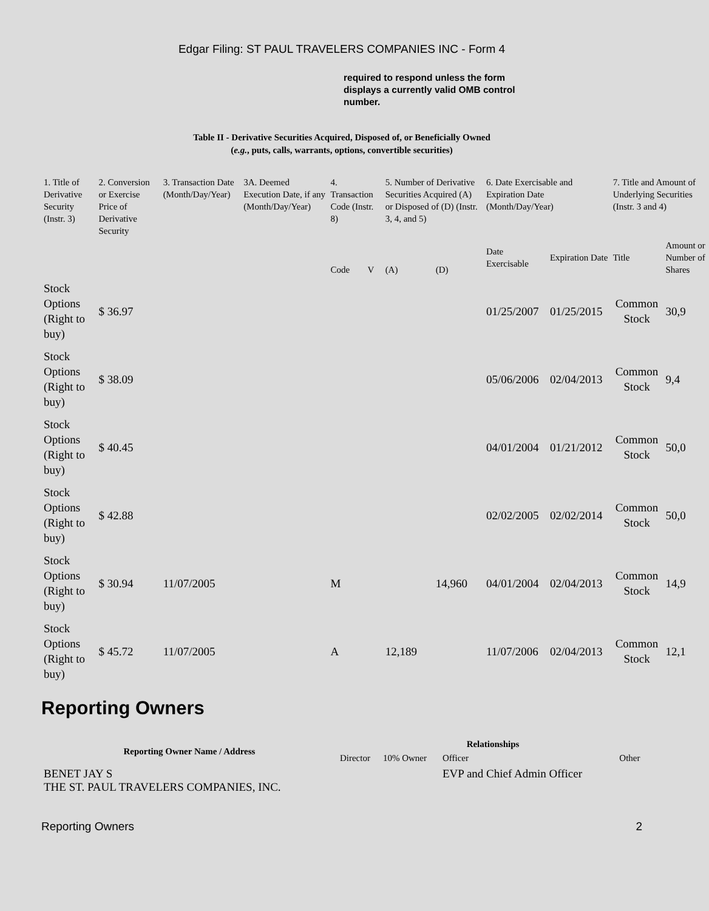Edgar Filing: ST PAUL TRAVELERS COMPANIES INC - Form 4
required to respond unless the form displays a currently valid OMB control number.
Table II - Derivative Securities Acquired, Disposed of, or Beneficially Owned
(e.g., puts, calls, warrants, options, convertible securities)
| 1. Title of Derivative Security (Instr. 3) | 2. Conversion or Exercise Price of Derivative Security | 3. Transaction Date (Month/Day/Year) | 3A. Deemed Execution Date, if any (Month/Day/Year) | 4. Transaction Code (Instr. 8) | | 5. Number of Derivative Securities Acquired (A) or Disposed of (D) (Instr. 3, 4, and 5) | | 6. Date Exercisable and Expiration Date (Month/Day/Year) | | 7. Title and Amount of Underlying Securities (Instr. 3 and 4) | |
| | | | | Code | V | (A) | (D) | Date Exercisable | Expiration Date | Title | Amount or Number of Shares |
| Stock Options (Right to buy) | $ 36.97 | | | | | | | 01/25/2007 | 01/25/2015 | Common Stock | 30,9 |
| Stock Options (Right to buy) | $ 38.09 | | | | | | | 05/06/2006 | 02/04/2013 | Common Stock | 9,4 |
| Stock Options (Right to buy) | $ 40.45 | | | | | | | 04/01/2004 | 01/21/2012 | Common Stock | 50,0 |
| Stock Options (Right to buy) | $ 42.88 | | | | | | | 02/02/2005 | 02/02/2014 | Common Stock | 50,0 |
| Stock Options (Right to buy) | $ 30.94 | 11/07/2005 | | M | | | 14,960 | 04/01/2004 | 02/04/2013 | Common Stock | 14,9 |
| Stock Options (Right to buy) | $ 45.72 | 11/07/2005 | | A | | 12,189 | | 11/07/2006 | 02/04/2013 | Common Stock | 12,1 |
Reporting Owners
| Reporting Owner Name / Address | Relationships | | | |
| --- | --- | --- | --- | --- |
| | Director | 10% Owner | Officer | Other |
| BENET JAY S THE ST. PAUL TRAVELERS COMPANIES, INC. | | | EVP and Chief Admin Officer | |
Reporting Owners 2